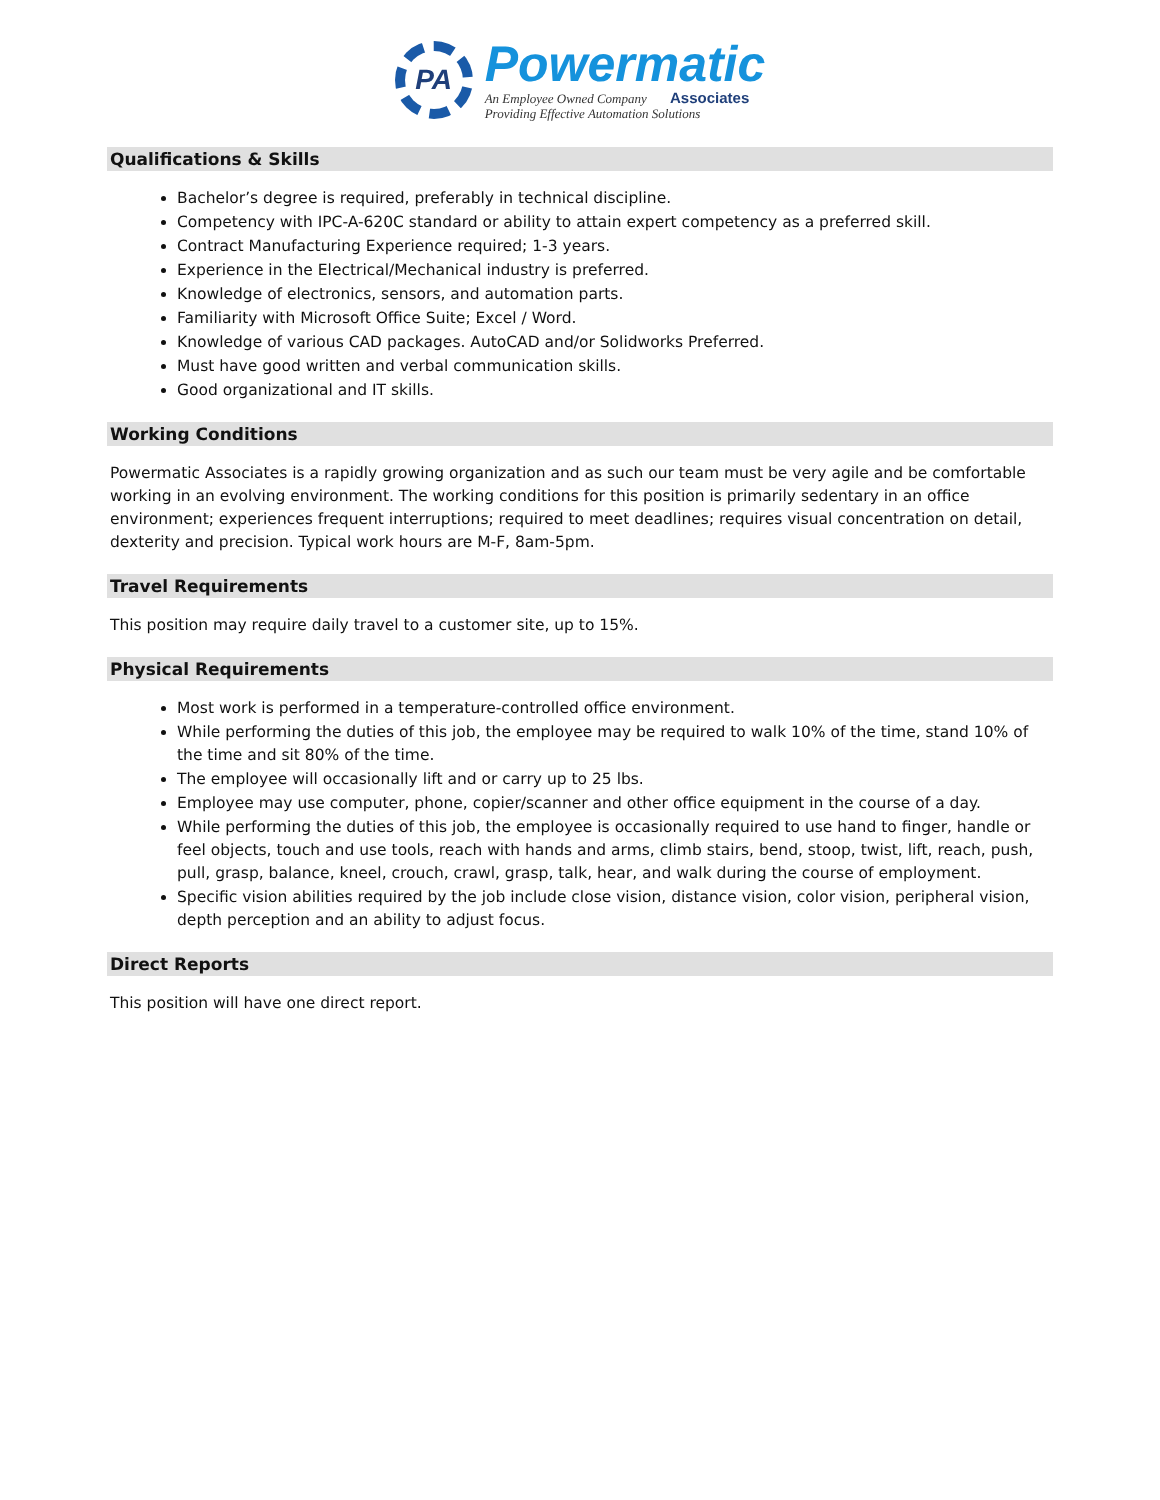PA
Powermatic
An Employee Owned Company Associates
Providing Effective Automation Solutions
Qualifications & Skills
Bachelor’s degree is required, preferably in technical discipline.
Competency with IPC-A-620C standard or ability to attain expert competency as a preferred skill.
Contract Manufacturing Experience required; 1-3 years.
Experience in the Electrical/Mechanical industry is preferred.
Knowledge of electronics, sensors, and automation parts.
Familiarity with Microsoft Office Suite; Excel / Word.
Knowledge of various CAD packages. AutoCAD and/or Solidworks Preferred.
Must have good written and verbal communication skills.
Good organizational and IT skills.
Working Conditions
Powermatic Associates is a rapidly growing organization and as such our team must be very agile and be comfortable working in an evolving environment. The working conditions for this position is primarily sedentary in an office environment; experiences frequent interruptions; required to meet deadlines; requires visual concentration on detail, dexterity and precision. Typical work hours are M-F, 8am-5pm.
Travel Requirements
This position may require daily travel to a customer site, up to 15%.
Physical Requirements
Most work is performed in a temperature-controlled office environment.
While performing the duties of this job, the employee may be required to walk 10% of the time, stand 10% of the time and sit 80% of the time.
The employee will occasionally lift and or carry up to 25 lbs.
Employee may use computer, phone, copier/scanner and other office equipment in the course of a day.
While performing the duties of this job, the employee is occasionally required to use hand to finger, handle or feel objects, touch and use tools, reach with hands and arms, climb stairs, bend, stoop, twist, lift, reach, push, pull, grasp, balance, kneel, crouch, crawl, grasp, talk, hear, and walk during the course of employment.
Specific vision abilities required by the job include close vision, distance vision, color vision, peripheral vision, depth perception and an ability to adjust focus.
Direct Reports
This position will have one direct report.